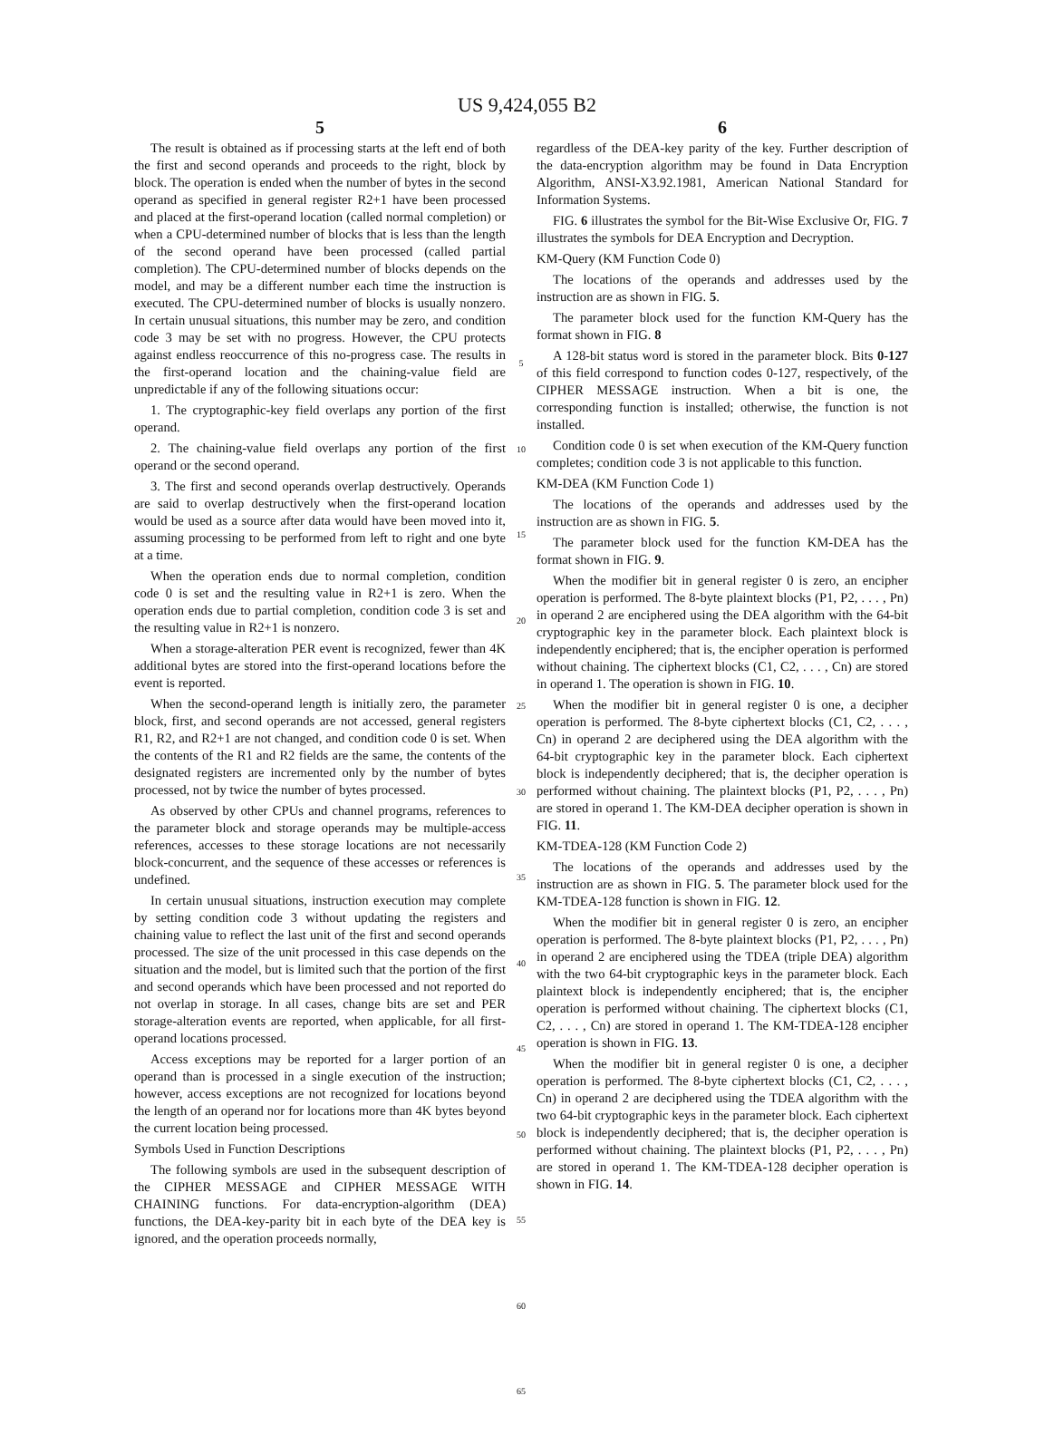US 9,424,055 B2
5
The result is obtained as if processing starts at the left end of both the first and second operands and proceeds to the right, block by block. The operation is ended when the number of bytes in the second operand as specified in general register R2+1 have been processed and placed at the first-operand location (called normal completion) or when a CPU-determined number of blocks that is less than the length of the second operand have been processed (called partial completion). The CPU-determined number of blocks depends on the model, and may be a different number each time the instruction is executed. The CPU-determined number of blocks is usually nonzero. In certain unusual situations, this number may be zero, and condition code 3 may be set with no progress. However, the CPU protects against endless reoccurrence of this no-progress case. The results in the first-operand location and the chaining-value field are unpredictable if any of the following situations occur:
1. The cryptographic-key field overlaps any portion of the first operand.
2. The chaining-value field overlaps any portion of the first operand or the second operand.
3. The first and second operands overlap destructively. Operands are said to overlap destructively when the first-operand location would be used as a source after data would have been moved into it, assuming processing to be performed from left to right and one byte at a time.
When the operation ends due to normal completion, condition code 0 is set and the resulting value in R2+1 is zero. When the operation ends due to partial completion, condition code 3 is set and the resulting value in R2+1 is nonzero.
When a storage-alteration PER event is recognized, fewer than 4K additional bytes are stored into the first-operand locations before the event is reported.
When the second-operand length is initially zero, the parameter block, first, and second operands are not accessed, general registers R1, R2, and R2+1 are not changed, and condition code 0 is set. When the contents of the R1 and R2 fields are the same, the contents of the designated registers are incremented only by the number of bytes processed, not by twice the number of bytes processed.
As observed by other CPUs and channel programs, references to the parameter block and storage operands may be multiple-access references, accesses to these storage locations are not necessarily block-concurrent, and the sequence of these accesses or references is undefined.
In certain unusual situations, instruction execution may complete by setting condition code 3 without updating the registers and chaining value to reflect the last unit of the first and second operands processed. The size of the unit processed in this case depends on the situation and the model, but is limited such that the portion of the first and second operands which have been processed and not reported do not overlap in storage. In all cases, change bits are set and PER storage-alteration events are reported, when applicable, for all first-operand locations processed.
Access exceptions may be reported for a larger portion of an operand than is processed in a single execution of the instruction; however, access exceptions are not recognized for locations beyond the length of an operand nor for locations more than 4K bytes beyond the current location being processed.
Symbols Used in Function Descriptions
The following symbols are used in the subsequent description of the CIPHER MESSAGE and CIPHER MESSAGE WITH CHAINING functions. For data-encryption-algorithm (DEA) functions, the DEA-key-parity bit in each byte of the DEA key is ignored, and the operation proceeds normally,
5
10
15
20
25
30
35
40
45
50
55
60
65
6
regardless of the DEA-key parity of the key. Further description of the data-encryption algorithm may be found in Data Encryption Algorithm, ANSI-X3.92.1981, American National Standard for Information Systems.
FIG. 6 illustrates the symbol for the Bit-Wise Exclusive Or, FIG. 7 illustrates the symbols for DEA Encryption and Decryption.
KM-Query (KM Function Code 0)
The locations of the operands and addresses used by the instruction are as shown in FIG. 5.
The parameter block used for the function KM-Query has the format shown in FIG. 8
A 128-bit status word is stored in the parameter block. Bits 0-127 of this field correspond to function codes 0-127, respectively, of the CIPHER MESSAGE instruction. When a bit is one, the corresponding function is installed; otherwise, the function is not installed.
Condition code 0 is set when execution of the KM-Query function completes; condition code 3 is not applicable to this function.
KM-DEA (KM Function Code 1)
The locations of the operands and addresses used by the instruction are as shown in FIG. 5.
The parameter block used for the function KM-DEA has the format shown in FIG. 9.
When the modifier bit in general register 0 is zero, an encipher operation is performed. The 8-byte plaintext blocks (P1, P2, . . . , Pn) in operand 2 are enciphered using the DEA algorithm with the 64-bit cryptographic key in the parameter block. Each plaintext block is independently enciphered; that is, the encipher operation is performed without chaining. The ciphertext blocks (C1, C2, . . . , Cn) are stored in operand 1. The operation is shown in FIG. 10.
When the modifier bit in general register 0 is one, a decipher operation is performed. The 8-byte ciphertext blocks (C1, C2, . . . , Cn) in operand 2 are deciphered using the DEA algorithm with the 64-bit cryptographic key in the parameter block. Each ciphertext block is independently deciphered; that is, the decipher operation is performed without chaining. The plaintext blocks (P1, P2, . . . , Pn) are stored in operand 1. The KM-DEA decipher operation is shown in FIG. 11.
KM-TDEA-128 (KM Function Code 2)
The locations of the operands and addresses used by the instruction are as shown in FIG. 5. The parameter block used for the KM-TDEA-128 function is shown in FIG. 12.
When the modifier bit in general register 0 is zero, an encipher operation is performed. The 8-byte plaintext blocks (P1, P2, . . . , Pn) in operand 2 are enciphered using the TDEA (triple DEA) algorithm with the two 64-bit cryptographic keys in the parameter block. Each plaintext block is independently enciphered; that is, the encipher operation is performed without chaining. The ciphertext blocks (C1, C2, . . . , Cn) are stored in operand 1. The KM-TDEA-128 encipher operation is shown in FIG. 13.
When the modifier bit in general register 0 is one, a decipher operation is performed. The 8-byte ciphertext blocks (C1, C2, . . . , Cn) in operand 2 are deciphered using the TDEA algorithm with the two 64-bit cryptographic keys in the parameter block. Each ciphertext block is independently deciphered; that is, the decipher operation is performed without chaining. The plaintext blocks (P1, P2, . . . , Pn) are stored in operand 1. The KM-TDEA-128 decipher operation is shown in FIG. 14.